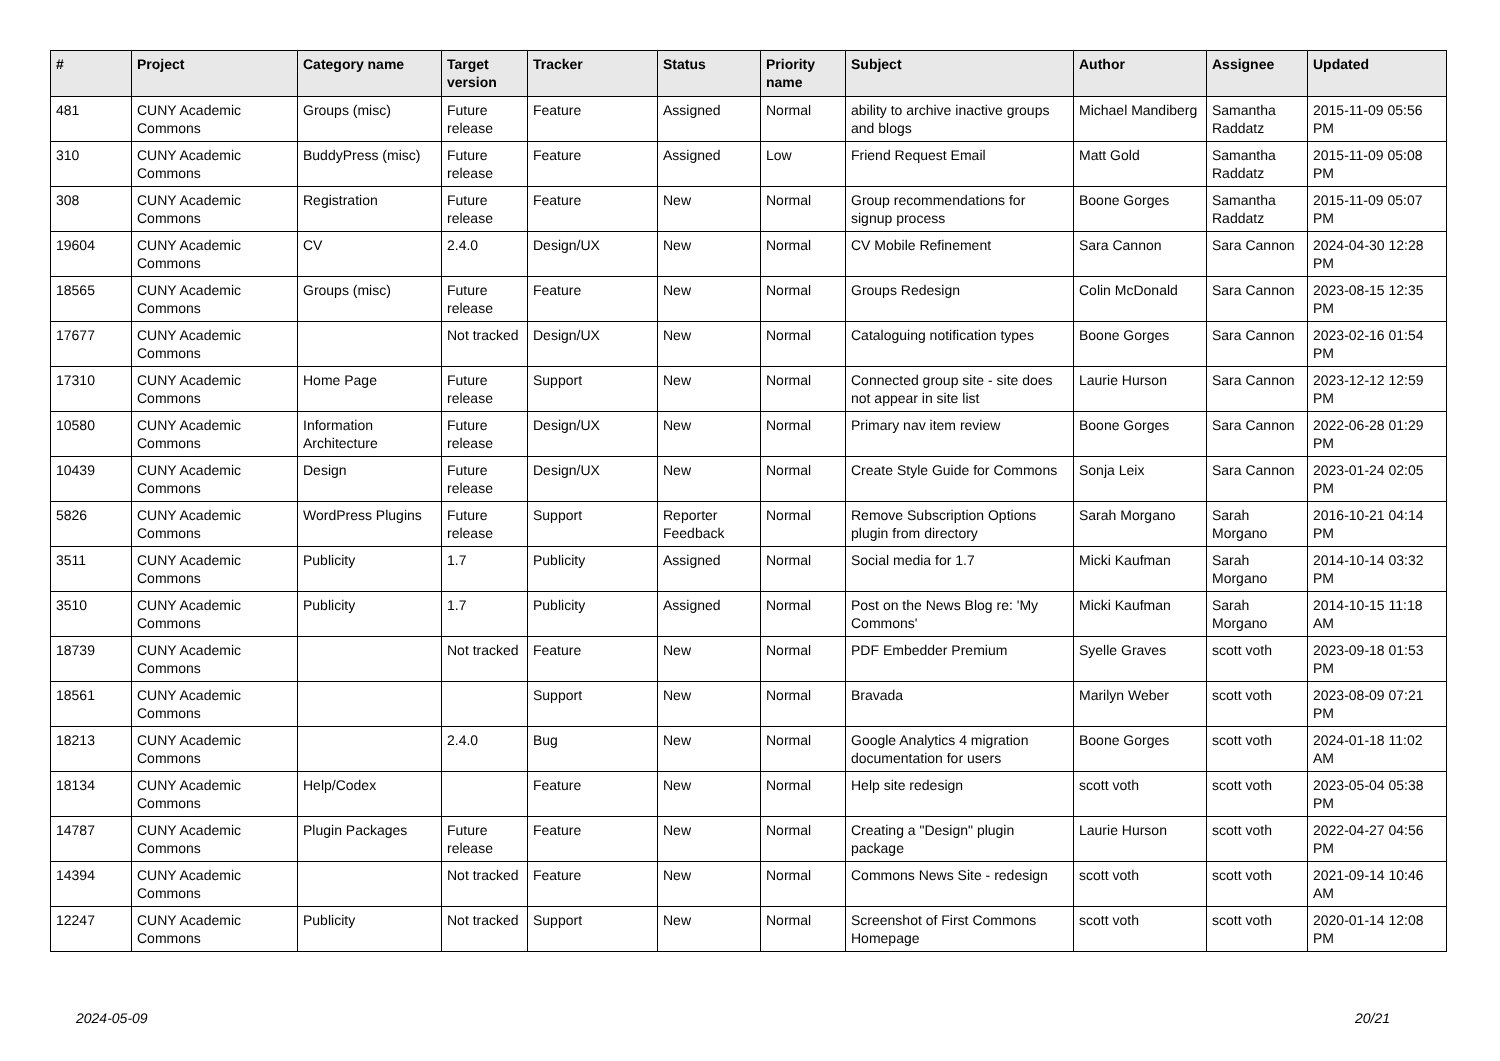| # | Project | Category name | Target version | Tracker | Status | Priority name | Subject | Author | Assignee | Updated |
| --- | --- | --- | --- | --- | --- | --- | --- | --- | --- | --- |
| 481 | CUNY Academic Commons | Groups (misc) | Future release | Feature | Assigned | Normal | ability to archive inactive groups and blogs | Michael Mandiberg | Samantha Raddatz | 2015-11-09 05:56 PM |
| 310 | CUNY Academic Commons | BuddyPress (misc) | Future release | Feature | Assigned | Low | Friend Request Email | Matt Gold | Samantha Raddatz | 2015-11-09 05:08 PM |
| 308 | CUNY Academic Commons | Registration | Future release | Feature | New | Normal | Group recommendations for signup process | Boone Gorges | Samantha Raddatz | 2015-11-09 05:07 PM |
| 19604 | CUNY Academic Commons | CV | 2.4.0 | Design/UX | New | Normal | CV Mobile Refinement | Sara Cannon | Sara Cannon | 2024-04-30 12:28 PM |
| 18565 | CUNY Academic Commons | Groups (misc) | Future release | Feature | New | Normal | Groups Redesign | Colin McDonald | Sara Cannon | 2023-08-15 12:35 PM |
| 17677 | CUNY Academic Commons | | Not tracked | Design/UX | New | Normal | Cataloguing notification types | Boone Gorges | Sara Cannon | 2023-02-16 01:54 PM |
| 17310 | CUNY Academic Commons | Home Page | Future release | Support | New | Normal | Connected group site - site does not appear in site list | Laurie Hurson | Sara Cannon | 2023-12-12 12:59 PM |
| 10580 | CUNY Academic Commons | Information Architecture | Future release | Design/UX | New | Normal | Primary nav item review | Boone Gorges | Sara Cannon | 2022-06-28 01:29 PM |
| 10439 | CUNY Academic Commons | Design | Future release | Design/UX | New | Normal | Create Style Guide for Commons | Sonja Leix | Sara Cannon | 2023-01-24 02:05 PM |
| 5826 | CUNY Academic Commons | WordPress Plugins | Future release | Support | Reporter Feedback | Normal | Remove Subscription Options plugin from directory | Sarah Morgano | Sarah Morgano | 2016-10-21 04:14 PM |
| 3511 | CUNY Academic Commons | Publicity | 1.7 | Publicity | Assigned | Normal | Social media for 1.7 | Micki Kaufman | Sarah Morgano | 2014-10-14 03:32 PM |
| 3510 | CUNY Academic Commons | Publicity | 1.7 | Publicity | Assigned | Normal | Post on the News Blog re: 'My Commons' | Micki Kaufman | Sarah Morgano | 2014-10-15 11:18 AM |
| 18739 | CUNY Academic Commons | | Not tracked | Feature | New | Normal | PDF Embedder Premium | Syelle Graves | scott voth | 2023-09-18 01:53 PM |
| 18561 | CUNY Academic Commons | | | Support | New | Normal | Bravada | Marilyn Weber | scott voth | 2023-08-09 07:21 PM |
| 18213 | CUNY Academic Commons | | 2.4.0 | Bug | New | Normal | Google Analytics 4 migration documentation for users | Boone Gorges | scott voth | 2024-01-18 11:02 AM |
| 18134 | CUNY Academic Commons | Help/Codex | | Feature | New | Normal | Help site redesign | scott voth | scott voth | 2023-05-04 05:38 PM |
| 14787 | CUNY Academic Commons | Plugin Packages | Future release | Feature | New | Normal | Creating a "Design" plugin package | Laurie Hurson | scott voth | 2022-04-27 04:56 PM |
| 14394 | CUNY Academic Commons | | Not tracked | Feature | New | Normal | Commons News Site - redesign | scott voth | scott voth | 2021-09-14 10:46 AM |
| 12247 | CUNY Academic Commons | Publicity | Not tracked | Support | New | Normal | Screenshot of First Commons Homepage | scott voth | scott voth | 2020-01-14 12:08 PM |
2024-05-09 20/21